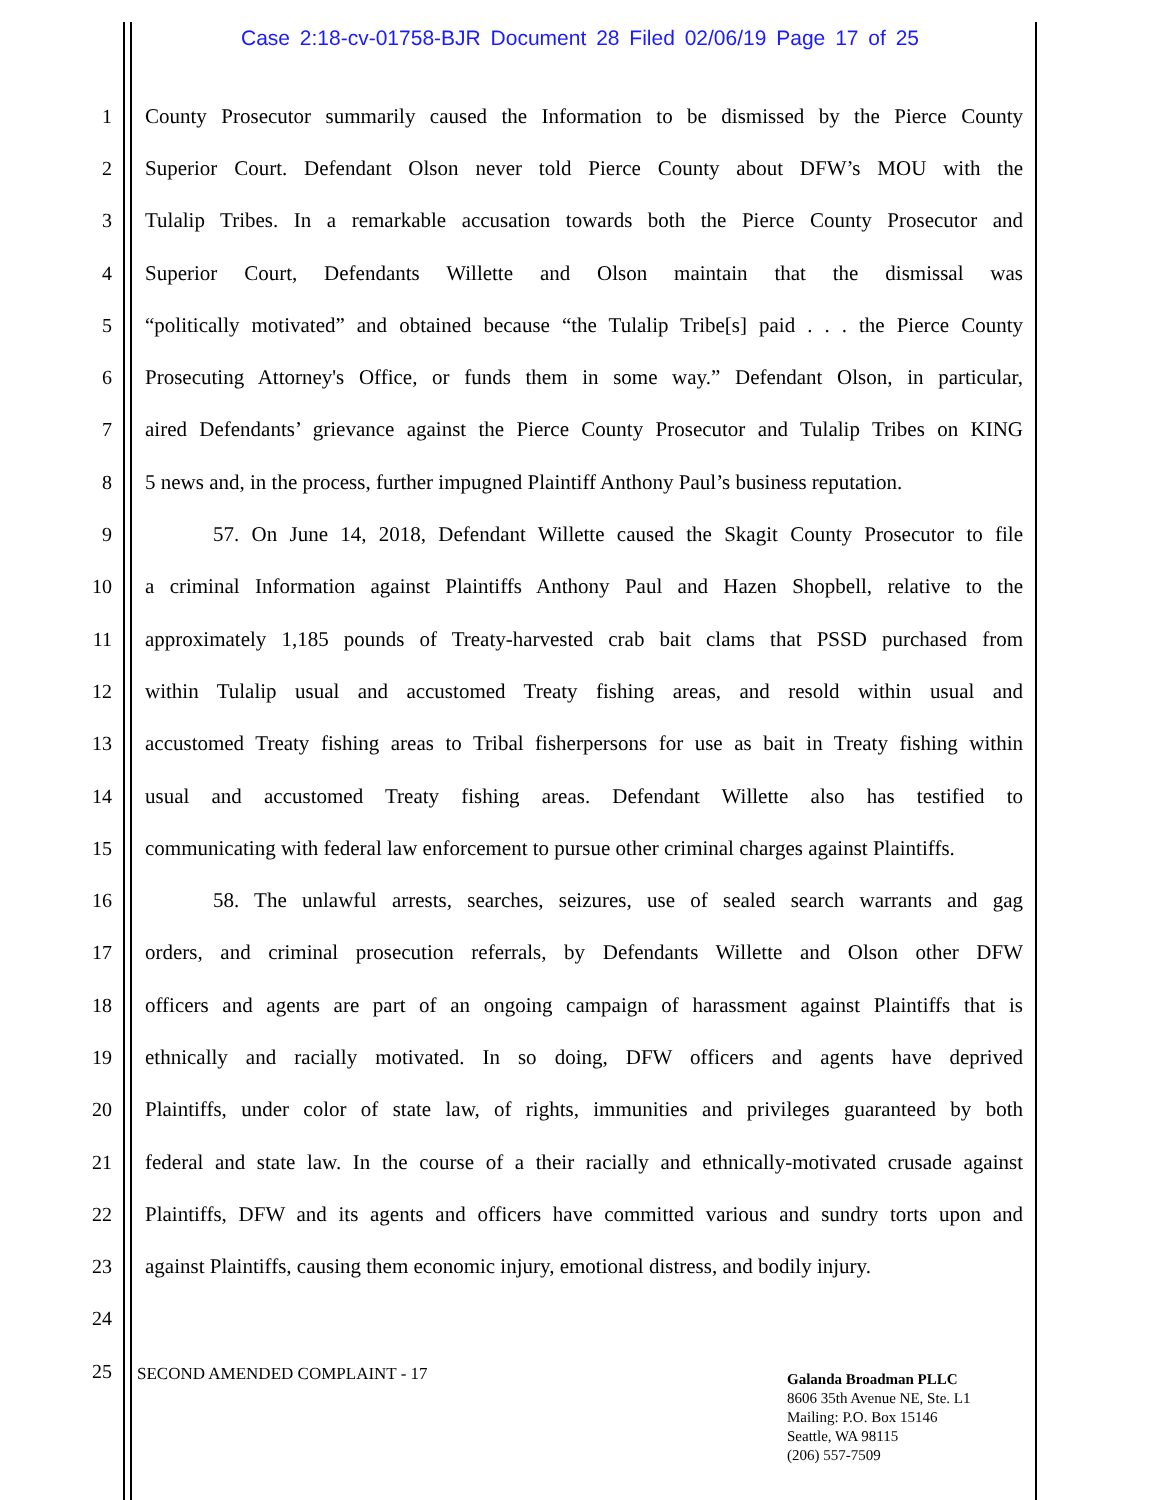Case 2:18-cv-01758-BJR Document 28 Filed 02/06/19 Page 17 of 25
1
County Prosecutor summarily caused the Information to be dismissed by the Pierce County
2
Superior Court. Defendant Olson never told Pierce County about DFW’s MOU with the
3
Tulalip Tribes. In a remarkable accusation towards both the Pierce County Prosecutor and
4
Superior Court, Defendants Willette and Olson maintain that the dismissal was
5
“politically motivated” and obtained because “the Tulalip Tribe[s] paid . . . the Pierce County
6
Prosecuting Attorney's Office, or funds them in some way.” Defendant Olson, in particular,
7
aired Defendants’ grievance against the Pierce County Prosecutor and Tulalip Tribes on KING
8
5 news and, in the process, further impugned Plaintiff Anthony Paul’s business reputation.
9
57. On June 14, 2018, Defendant Willette caused the Skagit County Prosecutor to file
10
a criminal Information against Plaintiffs Anthony Paul and Hazen Shopbell, relative to the
11
approximately 1,185 pounds of Treaty-harvested crab bait clams that PSSD purchased from
12
within Tulalip usual and accustomed Treaty fishing areas, and resold within usual and
13
accustomed Treaty fishing areas to Tribal fisherpersons for use as bait in Treaty fishing within
14
usual and accustomed Treaty fishing areas. Defendant Willette also has testified to
15
communicating with federal law enforcement to pursue other criminal charges against Plaintiffs.
16
58. The unlawful arrests, searches, seizures, use of sealed search warrants and gag
17
orders, and criminal prosecution referrals, by Defendants Willette and Olson other DFW
18
officers and agents are part of an ongoing campaign of harassment against Plaintiffs that is
19
ethnically and racially motivated. In so doing, DFW officers and agents have deprived
20
Plaintiffs, under color of state law, of rights, immunities and privileges guaranteed by both
21
federal and state law. In the course of a their racially and ethnically-motivated crusade against
22
Plaintiffs, DFW and its agents and officers have committed various and sundry torts upon and
23
against Plaintiffs, causing them economic injury, emotional distress, and bodily injury.
24
25
SECOND AMENDED COMPLAINT - 17
Galanda Broadman PLLC
8606 35th Avenue NE, Ste. L1
Mailing: P.O. Box 15146
Seattle, WA 98115
(206) 557-7509